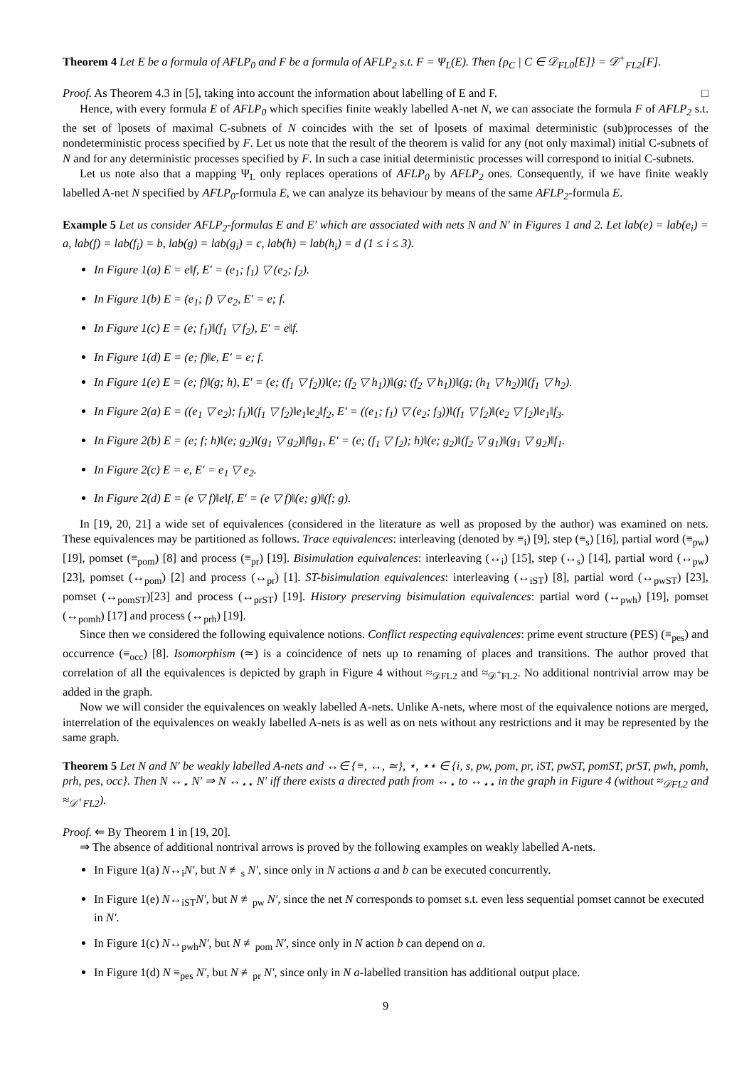Theorem 4 Let E be a formula of AFLP<sub>0</sub> and F be a formula of AFLP<sub>2</sub> s.t. F = Ψ<sub>L</sub>(E). Then {ρ<sub>C</sub> | C ∈ 𝒟<sub>FL0</sub>[E]} = 𝒟<sup>+</sup><sub>FL2</sub>[F].
Proof. As Theorem 4.3 in [5], taking into account the information about labelling of E and F. □
Hence, with every formula E of AFLP<sub>0</sub> which specifies finite weakly labelled A-net N, we can associate the formula F of AFLP<sub>2</sub> s.t. the set of lposets of maximal C-subnets of N coincides with the set of lposets of maximal deterministic (sub)processes of the nondeterministic process specified by F. Let us note that the result of the theorem is valid for any (not only maximal) initial C-subnets of N and for any deterministic processes specified by F. In such a case initial deterministic processes will correspond to initial C-subnets.
Let us note also that a mapping Ψ<sub>L</sub> only replaces operations of AFLP<sub>0</sub> by AFLP<sub>2</sub> ones. Consequently, if we have finite weakly labelled A-net N specified by AFLP<sub>0</sub>-formula E, we can analyze its behaviour by means of the same AFLP<sub>2</sub>-formula E.
Example 5 Let us consider AFLP<sub>2</sub>-formulas E and E′ which are associated with nets N and N′ in Figures 1 and 2. Let lab(e) = lab(e<sub>i</sub>) = a, lab(f) = lab(f<sub>i</sub>) = b, lab(g) = lab(g<sub>i</sub>) = c, lab(h) = lab(h<sub>i</sub>) = d (1 ≤ i ≤ 3).
In Figure 1(a) E = e‖f, E′ = (e<sub>1</sub>; f<sub>1</sub>) ▽ (e<sub>2</sub>; f<sub>2</sub>).
In Figure 1(b) E = (e<sub>1</sub>; f) ▽ e<sub>2</sub>, E′ = e; f.
In Figure 1(c) E = (e; f<sub>1</sub>)‖(f<sub>1</sub> ▽ f<sub>2</sub>), E′ = e‖f.
In Figure 1(d) E = (e; f)‖e, E′ = e; f.
In Figure 1(e) E = (e; f)‖(g; h), E′ = (e; (f<sub>1</sub> ▽ f<sub>2</sub>))‖(e; (f<sub>2</sub> ▽ h<sub>1</sub>))‖(g; (f<sub>2</sub> ▽ h<sub>1</sub>))‖(g; (h<sub>1</sub> ▽ h<sub>2</sub>))‖(f<sub>1</sub> ▽ h<sub>2</sub>).
In Figure 2(a) E = ((e<sub>1</sub> ▽ e<sub>2</sub>); f<sub>1</sub>)‖(f<sub>1</sub> ▽ f<sub>2</sub>)‖e<sub>1</sub>‖e<sub>2</sub>‖f<sub>2</sub>, E′ = ((e<sub>1</sub>; f<sub>1</sub>) ▽ (e<sub>2</sub>; f<sub>3</sub>))‖(f<sub>1</sub> ▽ f<sub>2</sub>)‖(e<sub>2</sub> ▽ f<sub>2</sub>)‖e<sub>1</sub>‖f<sub>3</sub>.
In Figure 2(b) E = (e; f; h)‖(e; g<sub>2</sub>)‖(g<sub>1</sub> ▽ g<sub>2</sub>)‖f‖g<sub>1</sub>, E′ = (e; (f<sub>1</sub> ▽ f<sub>2</sub>); h)‖(e; g<sub>2</sub>)‖(f<sub>2</sub> ▽ g<sub>1</sub>)‖(g<sub>1</sub> ▽ g<sub>2</sub>)‖f<sub>1</sub>.
In Figure 2(c) E = e, E′ = e<sub>1</sub> ▽ e<sub>2</sub>.
In Figure 2(d) E = (e ▽ f)‖e‖f, E′ = (e ▽ f)‖(e; g)‖(f; g).
In [19, 20, 21] a wide set of equivalences (considered in the literature as well as proposed by the author) was examined on nets. These equivalences may be partitioned as follows. Trace equivalences: interleaving (denoted by ≡<sub>i</sub>) [9], step (≡<sub>s</sub>) [16], partial word (≡<sub>pw</sub>) [19], pomset (≡<sub>pom</sub>) [8] and process (≡<sub>pr</sub>) [19]. Bisimulation equivalences: interleaving (↔<sub>i</sub>) [15], step (↔<sub>s</sub>) [14], partial word (↔<sub>pw</sub>) [23], pomset (↔<sub>pom</sub>) [2] and process (↔<sub>pr</sub>) [1]. ST-bisimulation equivalences: interleaving (↔<sub>iST</sub>) [8], partial word (↔<sub>pwST</sub>) [23], pomset (↔<sub>pomST</sub>)[23] and process (↔<sub>prST</sub>) [19]. History preserving bisimulation equivalences: partial word (↔<sub>pwh</sub>) [19], pomset (↔<sub>pomh</sub>) [17] and process (↔<sub>prh</sub>) [19].
Since then we considered the following equivalence notions. Conflict respecting equivalences: prime event structure (PES) (≡<sub>pes</sub>) and occurrence (≡<sub>occ</sub>) [8]. Isomorphism (≃) is a coincidence of nets up to renaming of places and transitions. The author proved that correlation of all the equivalences is depicted by graph in Figure 4 without ≈<sub>𝒟FL2</sub> and ≈<sub>𝒟<sup>+</sup>FL2</sub>. No additional nontrivial arrow may be added in the graph.
Now we will consider the equivalences on weakly labelled A-nets. Unlike A-nets, where most of the equivalence notions are merged, interrelation of the equivalences on weakly labelled A-nets is as well as on nets without any restrictions and it may be represented by the same graph.
Theorem 5 Let N and N′ be weakly labelled A-nets and ↔∈ {≡, ↔, ≃}, ⋆, ⋆⋆ ∈ {i, s, pw, pom, pr, iST, pwST, pomST, prST, pwh, pomh, prh, pes, occ}. Then N ↔<sub>⋆</sub> N′ ⇒ N ↔<sub>⋆⋆</sub> N′ iff there exists a directed path from ↔<sub>⋆</sub> to ↔<sub>⋆⋆</sub> in the graph in Figure 4 (without ≈<sub>𝒟FL2</sub> and ≈<sub>𝒟<sup>+</sup>FL2</sub>).
Proof. ⇐ By Theorem 1 in [19, 20].
⇒ The absence of additional nontrival arrows is proved by the following examples on weakly labelled A-nets.
In Figure 1(a) N↔<sub>i</sub>N′, but N ≢<sub>s</sub> N′, since only in N actions a and b can be executed concurrently.
In Figure 1(e) N↔<sub>iST</sub>N′, but N ≢<sub>pw</sub> N′, since the net N corresponds to pomset s.t. even less sequential pomset cannot be executed in N′.
In Figure 1(c) N↔<sub>pwh</sub>N′, but N ≢<sub>pom</sub> N′, since only in N action b can depend on a.
In Figure 1(d) N ≡<sub>pes</sub> N′, but N ≢<sub>pr</sub> N′, since only in N a-labelled transition has additional output place.
9